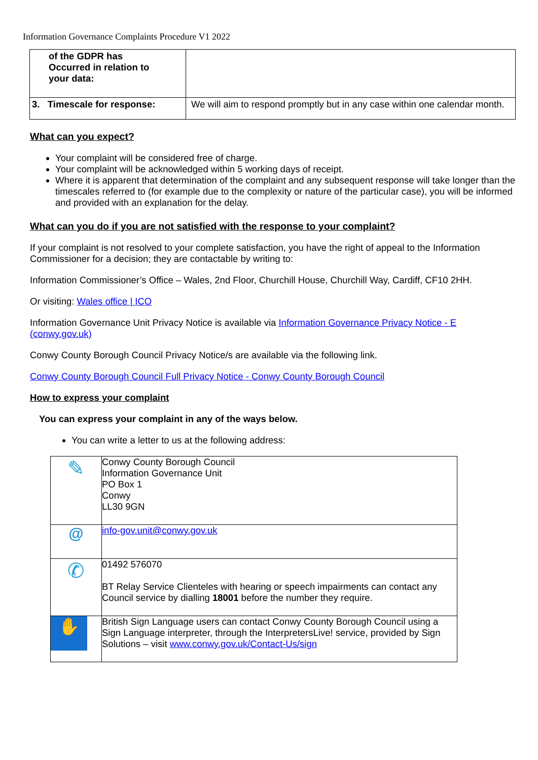Information Governance Complaints Procedure V1 2022
| of the GDPR has Occurred in relation to your data: | |
| 3. Timescale for response: | We will aim to respond promptly but in any case within one calendar month. |
What can you expect?
Your complaint will be considered free of charge.
Your complaint will be acknowledged within 5 working days of receipt.
Where it is apparent that determination of the complaint and any subsequent response will take longer than the timescales referred to (for example due to the complexity or nature of the particular case), you will be informed and provided with an explanation for the delay.
What can you do if you are not satisfied with the response to your complaint?
If your complaint is not resolved to your complete satisfaction, you have the right of appeal to the Information Commissioner for a decision; they are contactable by writing to:
Information Commissioner’s Office – Wales, 2nd Floor, Churchill House, Churchill Way, Cardiff, CF10 2HH.
Or visiting: Wales office | ICO
Information Governance Unit Privacy Notice is available via Information Governance Privacy Notice - E (conwy.gov.uk)
Conwy County Borough Council Privacy Notice/s are available via the following link.
Conwy County Borough Council Full Privacy Notice - Conwy County Borough Council
How to express your complaint
You can express your complaint in any of the ways below.
You can write a letter to us at the following address:
| ✎ | Conwy County Borough Council Information Governance Unit PO Box 1 Conwy LL30 9GN |
| @ | info-gov.unit@conwy.gov.uk |
| ✆ | 01492 576070 BT Relay Service Clienteles with hearing or speech impairments can contact any Council service by dialling 18001 before the number they require. |
| ✋ | British Sign Language users can contact Conwy County Borough Council using a Sign Language interpreter, through the InterpretersLive! service, provided by Sign Solutions – visit www.conwy.gov.uk/Contact-Us/sign |